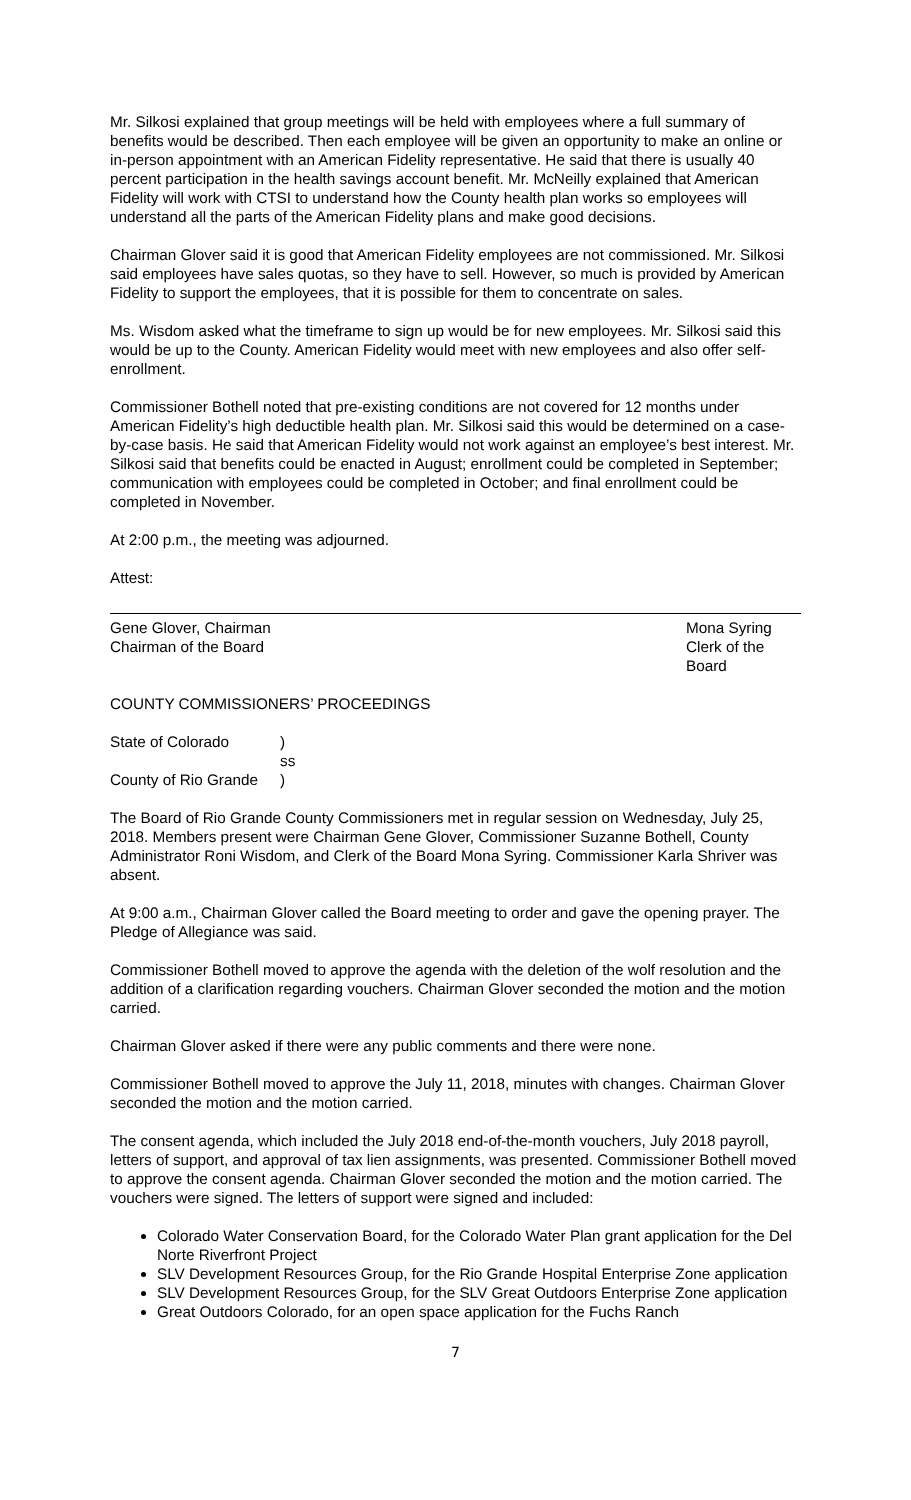Mr. Silkosi explained that group meetings will be held with employees where a full summary of benefits would be described. Then each employee will be given an opportunity to make an online or in-person appointment with an American Fidelity representative. He said that there is usually 40 percent participation in the health savings account benefit. Mr. McNeilly explained that American Fidelity will work with CTSI to understand how the County health plan works so employees will understand all the parts of the American Fidelity plans and make good decisions.
Chairman Glover said it is good that American Fidelity employees are not commissioned. Mr. Silkosi said employees have sales quotas, so they have to sell. However, so much is provided by American Fidelity to support the employees, that it is possible for them to concentrate on sales.
Ms. Wisdom asked what the timeframe to sign up would be for new employees. Mr. Silkosi said this would be up to the County. American Fidelity would meet with new employees and also offer self-enrollment.
Commissioner Bothell noted that pre-existing conditions are not covered for 12 months under American Fidelity’s high deductible health plan. Mr. Silkosi said this would be determined on a case-by-case basis. He said that American Fidelity would not work against an employee’s best interest. Mr. Silkosi said that benefits could be enacted in August; enrollment could be completed in September; communication with employees could be completed in October; and final enrollment could be completed in November.
At 2:00 p.m., the meeting was adjourned.
Attest:
Gene Glover, Chairman
Chairman of the Board
Mona Syring
Clerk of the Board
COUNTY COMMISSIONERS’ PROCEEDINGS
| State of Colorado | ) |
| | ss |
| County of Rio Grande | ) |
The Board of Rio Grande County Commissioners met in regular session on Wednesday, July 25, 2018. Members present were Chairman Gene Glover, Commissioner Suzanne Bothell, County Administrator Roni Wisdom, and Clerk of the Board Mona Syring. Commissioner Karla Shriver was absent.
At 9:00 a.m., Chairman Glover called the Board meeting to order and gave the opening prayer. The Pledge of Allegiance was said.
Commissioner Bothell moved to approve the agenda with the deletion of the wolf resolution and the addition of a clarification regarding vouchers. Chairman Glover seconded the motion and the motion carried.
Chairman Glover asked if there were any public comments and there were none.
Commissioner Bothell moved to approve the July 11, 2018, minutes with changes. Chairman Glover seconded the motion and the motion carried.
The consent agenda, which included the July 2018 end-of-the-month vouchers, July 2018 payroll, letters of support, and approval of tax lien assignments, was presented. Commissioner Bothell moved to approve the consent agenda. Chairman Glover seconded the motion and the motion carried. The vouchers were signed. The letters of support were signed and included:
Colorado Water Conservation Board, for the Colorado Water Plan grant application for the Del Norte Riverfront Project
SLV Development Resources Group, for the Rio Grande Hospital Enterprise Zone application
SLV Development Resources Group, for the SLV Great Outdoors Enterprise Zone application
Great Outdoors Colorado, for an open space application for the Fuchs Ranch
7